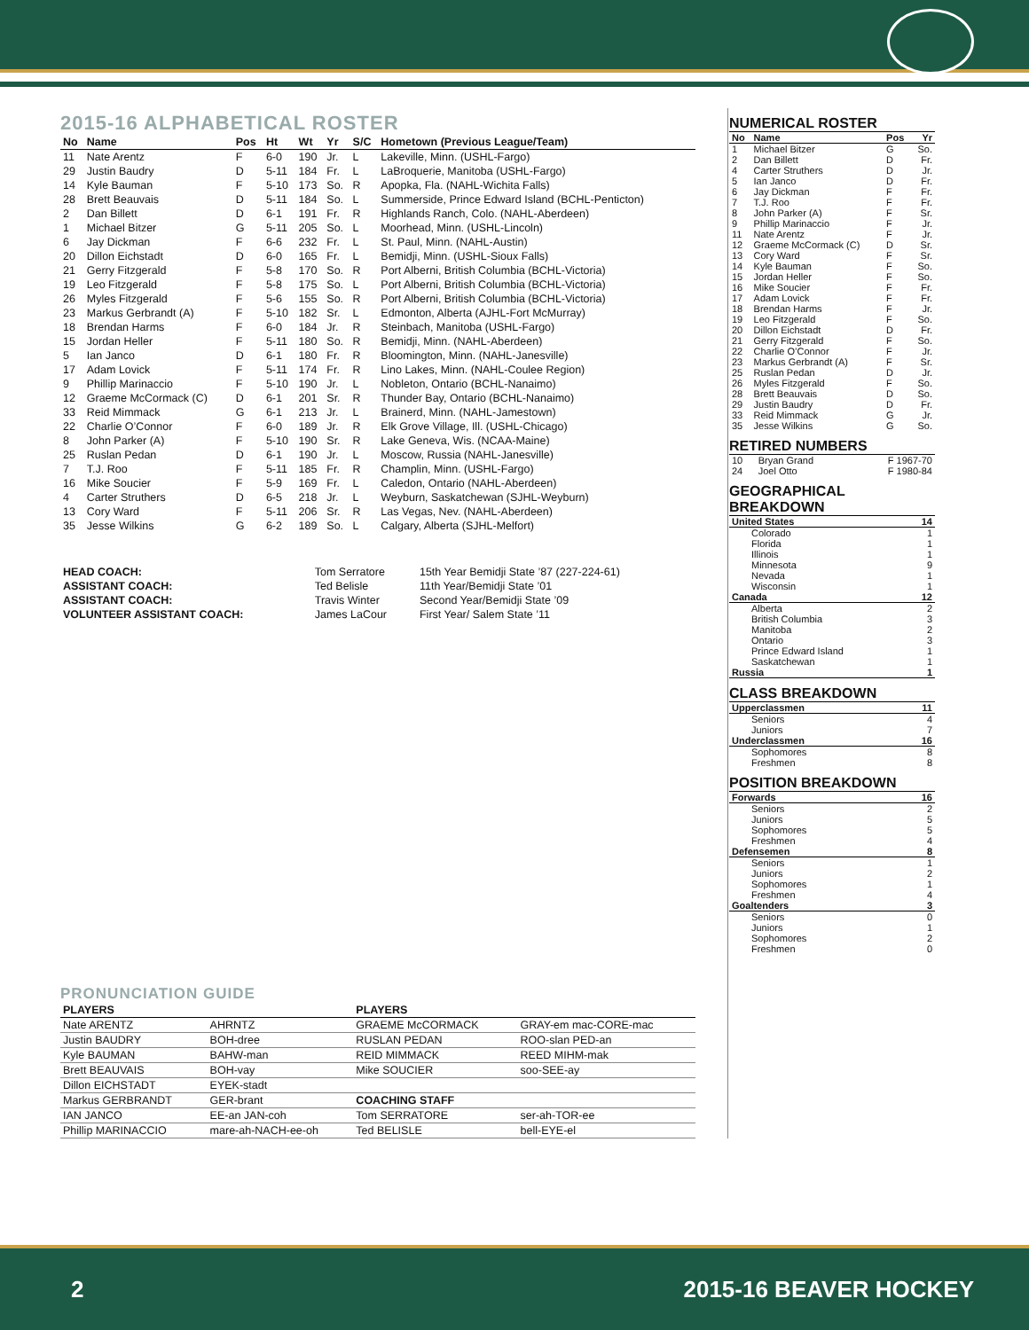2015-16 ALPHABETICAL ROSTER
| No | Name | Pos | Ht | Wt | Yr | S/C | Hometown (Previous League/Team) |
| --- | --- | --- | --- | --- | --- | --- | --- |
| 11 | Nate Arentz | F | 6-0 | 190 | Jr. | L | Lakeville, Minn. (USHL-Fargo) |
| 29 | Justin Baudry | D | 5-11 | 184 | Fr. | L | LaBroquerie, Manitoba (USHL-Fargo) |
| 14 | Kyle Bauman | F | 5-10 | 173 | So. | R | Apopka, Fla. (NAHL-Wichita Falls) |
| 28 | Brett Beauvais | D | 5-11 | 184 | So. | L | Summerside, Prince Edward Island (BCHL-Penticton) |
| 2 | Dan Billett | D | 6-1 | 191 | Fr. | R | Highlands Ranch, Colo. (NAHL-Aberdeen) |
| 1 | Michael Bitzer | G | 5-11 | 205 | So. | L | Moorhead, Minn. (USHL-Lincoln) |
| 6 | Jay Dickman | F | 6-6 | 232 | Fr. | L | St. Paul, Minn. (NAHL-Austin) |
| 20 | Dillon Eichstadt | D | 6-0 | 165 | Fr. | L | Bemidji, Minn. (USHL-Sioux Falls) |
| 21 | Gerry Fitzgerald | F | 5-8 | 170 | So. | R | Port Alberni, British Columbia (BCHL-Victoria) |
| 19 | Leo Fitzgerald | F | 5-8 | 175 | So. | L | Port Alberni, British Columbia (BCHL-Victoria) |
| 26 | Myles Fitzgerald | F | 5-6 | 155 | So. | R | Port Alberni, British Columbia (BCHL-Victoria) |
| 23 | Markus Gerbrandt (A) | F | 5-10 | 182 | Sr. | L | Edmonton, Alberta (AJHL-Fort McMurray) |
| 18 | Brendan Harms | F | 6-0 | 184 | Jr. | R | Steinbach, Manitoba (USHL-Fargo) |
| 15 | Jordan Heller | F | 5-11 | 180 | So. | R | Bemidji, Minn. (NAHL-Aberdeen) |
| 5 | Ian Janco | D | 6-1 | 180 | Fr. | R | Bloomington, Minn. (NAHL-Janesville) |
| 17 | Adam Lovick | F | 5-11 | 174 | Fr. | R | Lino Lakes, Minn. (NAHL-Coulee Region) |
| 9 | Phillip Marinaccio | F | 5-10 | 190 | Jr. | L | Nobleton, Ontario (BCHL-Nanaimo) |
| 12 | Graeme McCormack (C) | D | 6-1 | 201 | Sr. | R | Thunder Bay, Ontario (BCHL-Nanaimo) |
| 33 | Reid Mimmack | G | 6-1 | 213 | Jr. | L | Brainerd, Minn. (NAHL-Jamestown) |
| 22 | Charlie O’Connor | F | 6-0 | 189 | Jr. | R | Elk Grove Village, Ill. (USHL-Chicago) |
| 8 | John Parker (A) | F | 5-10 | 190 | Sr. | R | Lake Geneva, Wis. (NCAA-Maine) |
| 25 | Ruslan Pedan | D | 6-1 | 190 | Jr. | L | Moscow, Russia (NAHL-Janesville) |
| 7 | T.J. Roo | F | 5-11 | 185 | Fr. | R | Champlin, Minn. (USHL-Fargo) |
| 16 | Mike Soucier | F | 5-9 | 169 | Fr. | L | Caledon, Ontario (NAHL-Aberdeen) |
| 4 | Carter Struthers | D | 6-5 | 218 | Jr. | L | Weyburn, Saskatchewan (SJHL-Weyburn) |
| 13 | Cory Ward | F | 5-11 | 206 | Sr. | R | Las Vegas, Nev. (NAHL-Aberdeen) |
| 35 | Jesse Wilkins | G | 6-2 | 189 | So. | L | Calgary, Alberta (SJHL-Melfort) |
| HEAD COACH: | Tom Serratore | 15th Year Bemidji State ’87 (227-224-61) |
| ASSISTANT COACH: | Ted Belisle | 11th Year/Bemidji State ’01 |
| ASSISTANT COACH: | Travis Winter | Second Year/Bemidji State ’09 |
| VOLUNTEER ASSISTANT COACH: | James LaCour | First Year/ Salem State ’11 |
PRONUNCIATION GUIDE
| PLAYERS | | PLAYERS | |
| --- | --- | --- | --- |
| Nate ARENTZ | AHRNTZ | GRAEME McCORMACK | GRAY-em mac-CORE-mac |
| Justin BAUDRY | BOH-dree | RUSLAN PEDAN | ROO-slan PED-an |
| Kyle BAUMAN | BAHW-man | REID MIMMACK | REED MIHM-mak |
| Brett BEAUVAIS | BOH-vay | Mike SOUCIER | soo-SEE-ay |
| Dillon EICHSTADT | EYEK-stadt | | |
| Markus GERBRANDT | GER-brant | COACHING STAFF | |
| IAN JANCO | EE-an JAN-coh | Tom SERRATORE | ser-ah-TOR-ee |
| Phillip MARINACCIO | mare-ah-NACH-ee-oh | Ted BELISLE | bell-EYE-el |
NUMERICAL ROSTER
| No | Name | Pos | Yr |
| --- | --- | --- | --- |
| 1 | Michael Bitzer | G | So. |
| 2 | Dan Billett | D | Fr. |
| 4 | Carter Struthers | D | Jr. |
| 5 | Ian Janco | D | Fr. |
| 6 | Jay Dickman | F | Fr. |
| 7 | T.J. Roo | F | Fr. |
| 8 | John Parker (A) | F | Sr. |
| 9 | Phillip Marinaccio | F | Jr. |
| 11 | Nate Arentz | F | Jr. |
| 12 | Graeme McCormack (C) | D | Sr. |
| 13 | Cory Ward | F | Sr. |
| 14 | Kyle Bauman | F | So. |
| 15 | Jordan Heller | F | So. |
| 16 | Mike Soucier | F | Fr. |
| 17 | Adam Lovick | F | Fr. |
| 18 | Brendan Harms | F | Jr. |
| 19 | Leo Fitzgerald | F | So. |
| 20 | Dillon Eichstadt | D | Fr. |
| 21 | Gerry Fitzgerald | F | So. |
| 22 | Charlie O’Connor | F | Jr. |
| 23 | Markus Gerbrandt (A) | F | Sr. |
| 25 | Ruslan Pedan | D | Jr. |
| 26 | Myles Fitzgerald | F | So. |
| 28 | Brett Beauvais | D | So. |
| 29 | Justin Baudry | D | Fr. |
| 33 | Reid Mimmack | G | Jr. |
| 35 | Jesse Wilkins | G | So. |
RETIRED NUMBERS
| 10 | Bryan Grand | F 1967-70 |
| 24 | Joel Otto | F 1980-84 |
GEOGRAPHICAL BREAKDOWN
| United States | 14 |
| --- | --- |
| Colorado | 1 |
| Florida | 1 |
| Illinois | 1 |
| Minnesota | 9 |
| Nevada | 1 |
| Wisconsin | 1 |
| Canada | 12 |
| Alberta | 2 |
| British Columbia | 3 |
| Manitoba | 2 |
| Ontario | 3 |
| Prince Edward Island | 1 |
| Saskatchewan | 1 |
| Russia | 1 |
CLASS BREAKDOWN
| Upperclassmen | 11 |
| --- | --- |
| Seniors | 4 |
| Juniors | 7 |
| Underclassmen | 16 |
| Sophomores | 8 |
| Freshmen | 8 |
POSITION BREAKDOWN
| Forwards | 16 |
| --- | --- |
| Seniors | 2 |
| Juniors | 5 |
| Sophomores | 5 |
| Freshmen | 4 |
| Defensemen | 8 |
| Seniors | 1 |
| Juniors | 2 |
| Sophomores | 1 |
| Freshmen | 4 |
| Goaltenders | 3 |
| Seniors | 0 |
| Juniors | 1 |
| Sophomores | 2 |
| Freshmen | 0 |
2 2015-16 BEAVER HOCKEY